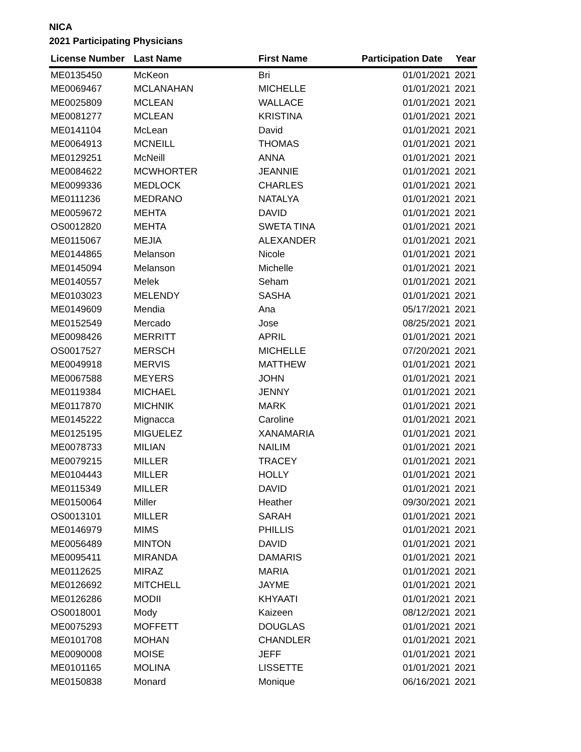NICA
2021 Participating Physicians
| License Number | Last Name | First Name | Participation Date | Year |
| --- | --- | --- | --- | --- |
| ME0135450 | McKeon | Bri | 01/01/2021 | 2021 |
| ME0069467 | MCLANAHAN | MICHELLE | 01/01/2021 | 2021 |
| ME0025809 | MCLEAN | WALLACE | 01/01/2021 | 2021 |
| ME0081277 | MCLEAN | KRISTINA | 01/01/2021 | 2021 |
| ME0141104 | McLean | David | 01/01/2021 | 2021 |
| ME0064913 | MCNEILL | THOMAS | 01/01/2021 | 2021 |
| ME0129251 | McNeill | ANNA | 01/01/2021 | 2021 |
| ME0084622 | MCWHORTER | JEANNIE | 01/01/2021 | 2021 |
| ME0099336 | MEDLOCK | CHARLES | 01/01/2021 | 2021 |
| ME0111236 | MEDRANO | NATALYA | 01/01/2021 | 2021 |
| ME0059672 | MEHTA | DAVID | 01/01/2021 | 2021 |
| OS0012820 | MEHTA | SWETA TINA | 01/01/2021 | 2021 |
| ME0115067 | MEJIA | ALEXANDER | 01/01/2021 | 2021 |
| ME0144865 | Melanson | Nicole | 01/01/2021 | 2021 |
| ME0145094 | Melanson | Michelle | 01/01/2021 | 2021 |
| ME0140557 | Melek | Seham | 01/01/2021 | 2021 |
| ME0103023 | MELENDY | SASHA | 01/01/2021 | 2021 |
| ME0149609 | Mendia | Ana | 05/17/2021 | 2021 |
| ME0152549 | Mercado | Jose | 08/25/2021 | 2021 |
| ME0098426 | MERRITT | APRIL | 01/01/2021 | 2021 |
| OS0017527 | MERSCH | MICHELLE | 07/20/2021 | 2021 |
| ME0049918 | MERVIS | MATTHEW | 01/01/2021 | 2021 |
| ME0067588 | MEYERS | JOHN | 01/01/2021 | 2021 |
| ME0119384 | MICHAEL | JENNY | 01/01/2021 | 2021 |
| ME0117870 | MICHNIK | MARK | 01/01/2021 | 2021 |
| ME0145222 | Mignacca | Caroline | 01/01/2021 | 2021 |
| ME0125195 | MIGUELEZ | XANAMARIA | 01/01/2021 | 2021 |
| ME0078733 | MILIAN | NAILIM | 01/01/2021 | 2021 |
| ME0079215 | MILLER | TRACEY | 01/01/2021 | 2021 |
| ME0104443 | MILLER | HOLLY | 01/01/2021 | 2021 |
| ME0115349 | MILLER | DAVID | 01/01/2021 | 2021 |
| ME0150064 | Miller | Heather | 09/30/2021 | 2021 |
| OS0013101 | MILLER | SARAH | 01/01/2021 | 2021 |
| ME0146979 | MIMS | PHILLIS | 01/01/2021 | 2021 |
| ME0056489 | MINTON | DAVID | 01/01/2021 | 2021 |
| ME0095411 | MIRANDA | DAMARIS | 01/01/2021 | 2021 |
| ME0112625 | MIRAZ | MARIA | 01/01/2021 | 2021 |
| ME0126692 | MITCHELL | JAYME | 01/01/2021 | 2021 |
| ME0126286 | MODII | KHYAATI | 01/01/2021 | 2021 |
| OS0018001 | Mody | Kaizeen | 08/12/2021 | 2021 |
| ME0075293 | MOFFETT | DOUGLAS | 01/01/2021 | 2021 |
| ME0101708 | MOHAN | CHANDLER | 01/01/2021 | 2021 |
| ME0090008 | MOISE | JEFF | 01/01/2021 | 2021 |
| ME0101165 | MOLINA | LISSETTE | 01/01/2021 | 2021 |
| ME0150838 | Monard | Monique | 06/16/2021 | 2021 |